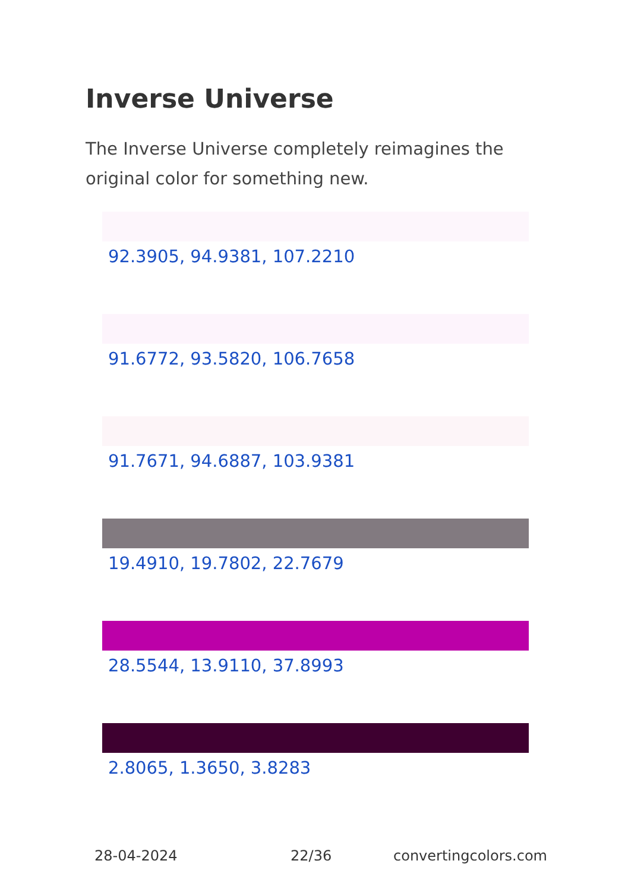Inverse Universe
The Inverse Universe completely reimagines the original color for something new.
92.3905, 94.9381, 107.2210
91.6772, 93.5820, 106.7658
91.7671, 94.6887, 103.9381
19.4910, 19.7802, 22.7679
28.5544, 13.9110, 37.8993
2.8065, 1.3650, 3.8283
28-04-2024 22/36 convertingcolors.com